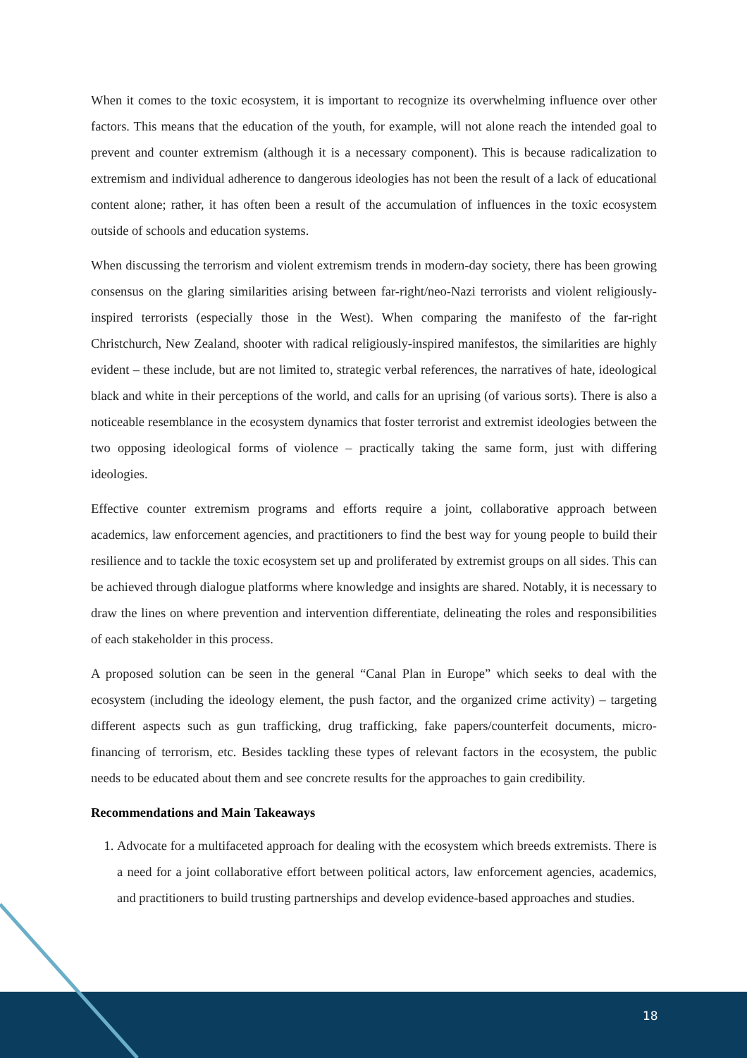When it comes to the toxic ecosystem, it is important to recognize its overwhelming influence over other factors. This means that the education of the youth, for example, will not alone reach the intended goal to prevent and counter extremism (although it is a necessary component). This is because radicalization to extremism and individual adherence to dangerous ideologies has not been the result of a lack of educational content alone; rather, it has often been a result of the accumulation of influences in the toxic ecosystem outside of schools and education systems.
When discussing the terrorism and violent extremism trends in modern-day society, there has been growing consensus on the glaring similarities arising between far-right/neo-Nazi terrorists and violent religiously-inspired terrorists (especially those in the West). When comparing the manifesto of the far-right Christchurch, New Zealand, shooter with radical religiously-inspired manifestos, the similarities are highly evident – these include, but are not limited to, strategic verbal references, the narratives of hate, ideological black and white in their perceptions of the world, and calls for an uprising (of various sorts). There is also a noticeable resemblance in the ecosystem dynamics that foster terrorist and extremist ideologies between the two opposing ideological forms of violence – practically taking the same form, just with differing ideologies.
Effective counter extremism programs and efforts require a joint, collaborative approach between academics, law enforcement agencies, and practitioners to find the best way for young people to build their resilience and to tackle the toxic ecosystem set up and proliferated by extremist groups on all sides. This can be achieved through dialogue platforms where knowledge and insights are shared. Notably, it is necessary to draw the lines on where prevention and intervention differentiate, delineating the roles and responsibilities of each stakeholder in this process.
A proposed solution can be seen in the general “Canal Plan in Europe” which seeks to deal with the ecosystem (including the ideology element, the push factor, and the organized crime activity) – targeting different aspects such as gun trafficking, drug trafficking, fake papers/counterfeit documents, micro-financing of terrorism, etc. Besides tackling these types of relevant factors in the ecosystem, the public needs to be educated about them and see concrete results for the approaches to gain credibility.
Recommendations and Main Takeaways
1. Advocate for a multifaceted approach for dealing with the ecosystem which breeds extremists. There is a need for a joint collaborative effort between political actors, law enforcement agencies, academics, and practitioners to build trusting partnerships and develop evidence-based approaches and studies.
18